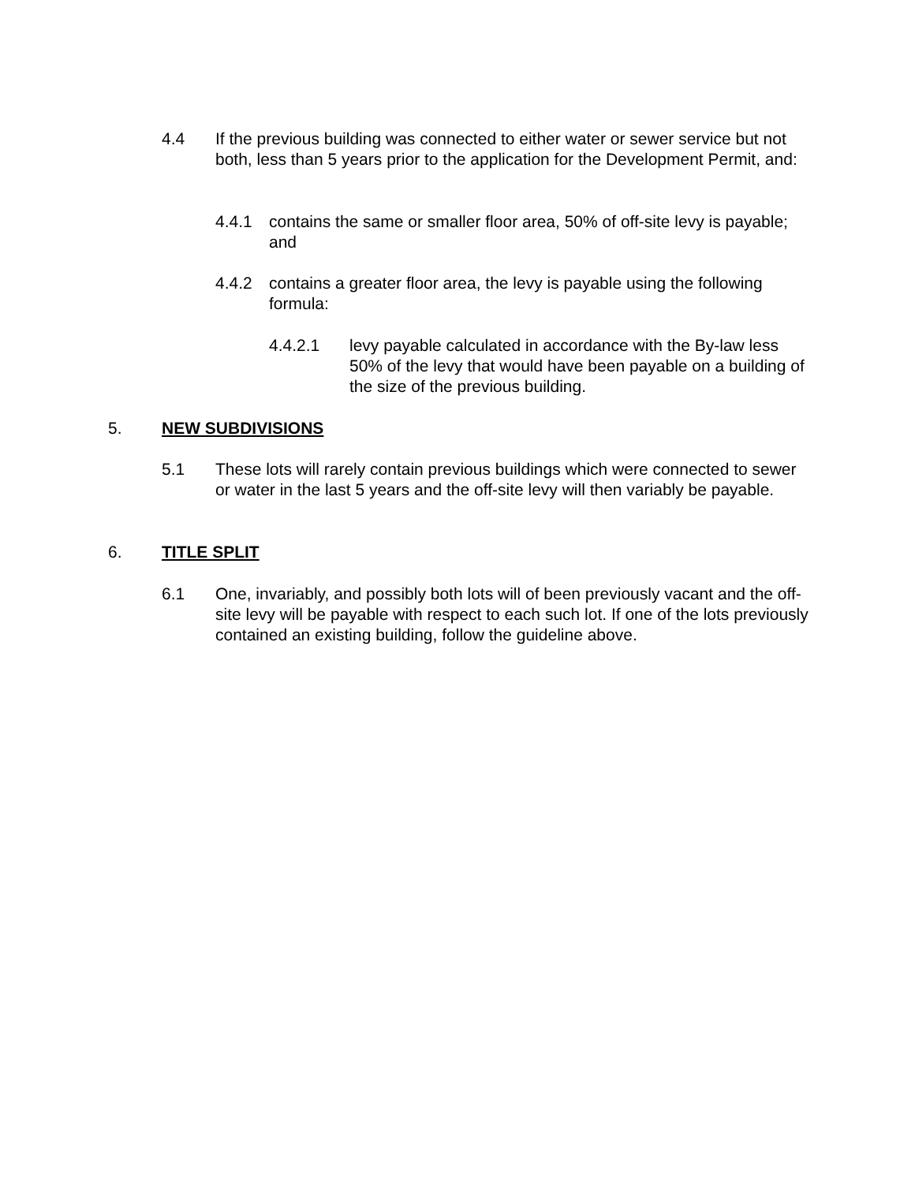4.4 If the previous building was connected to either water or sewer service but not both, less than 5 years prior to the application for the Development Permit, and:
4.4.1 contains the same or smaller floor area, 50% of off-site levy is payable; and
4.4.2 contains a greater floor area, the levy is payable using the following formula:
4.4.2.1 levy payable calculated in accordance with the By-law less 50% of the levy that would have been payable on a building of the size of the previous building.
5. NEW SUBDIVISIONS
5.1 These lots will rarely contain previous buildings which were connected to sewer or water in the last 5 years and the off-site levy will then variably be payable.
6. TITLE SPLIT
6.1 One, invariably, and possibly both lots will of been previously vacant and the off-site levy will be payable with respect to each such lot. If one of the lots previously contained an existing building, follow the guideline above.